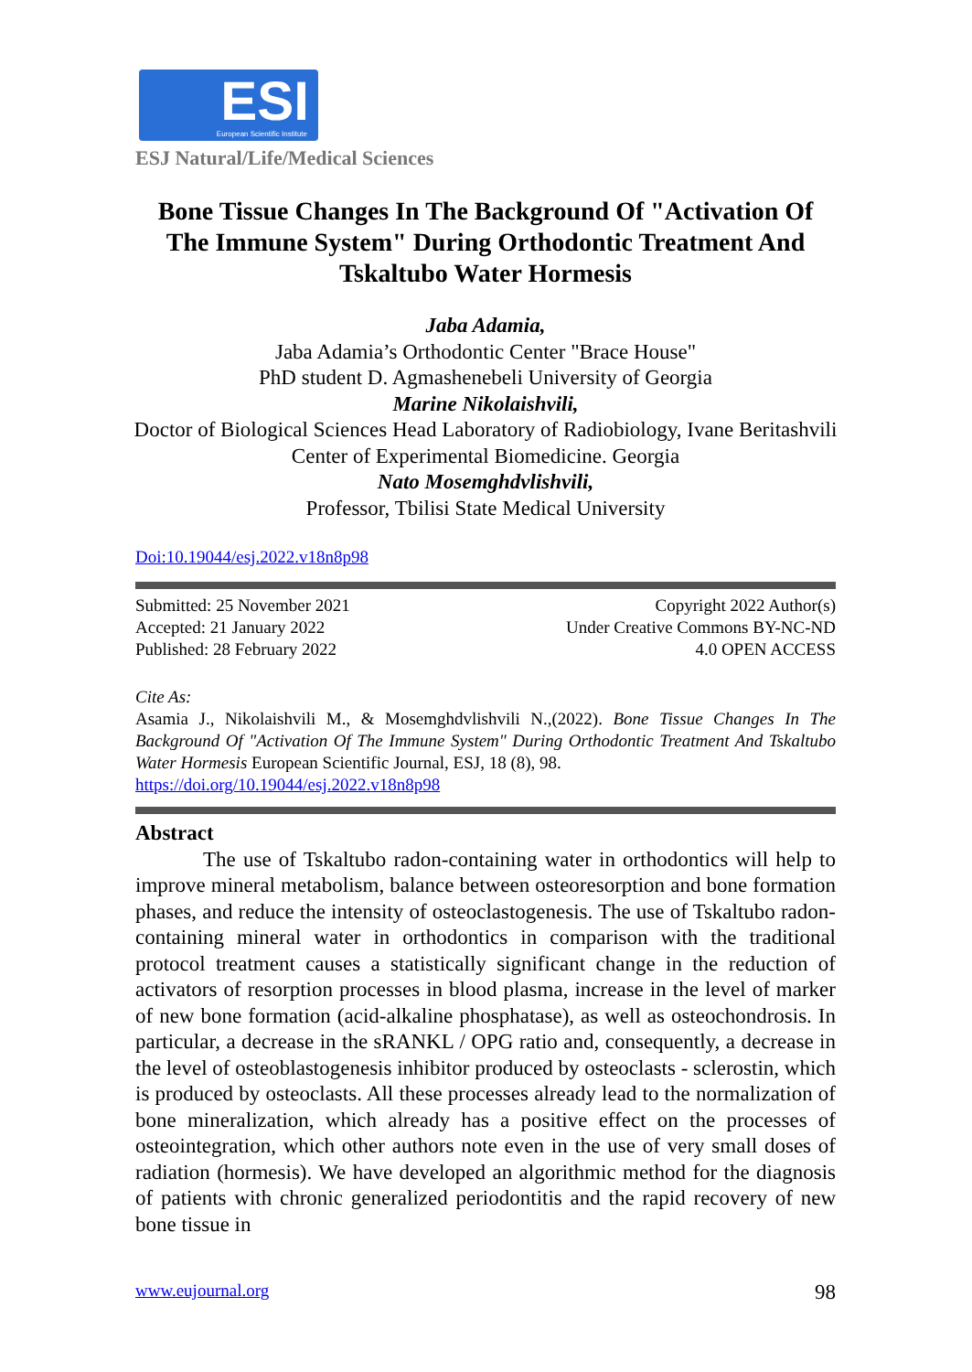ESI European Scientific Institute
ESJ Natural/Life/Medical Sciences
Bone Tissue Changes In The Background Of "Activation Of The Immune System" During Orthodontic Treatment And Tskaltubo Water Hormesis
Jaba Adamia,
Jaba Adamia’s Orthodontic Center "Brace House"
PhD student D. Agmashenebeli University of Georgia
Marine Nikolaishvili,
Doctor of Biological Sciences Head Laboratory of Radiobiology, Ivane Beritashvili Center of Experimental Biomedicine. Georgia
Nato Mosemghdvlishvili,
Professor, Tbilisi State Medical University
Doi:10.19044/esj.2022.v18n8p98
Submitted: 25 November 2021
Accepted: 21 January 2022
Published: 28 February 2022
Copyright 2022 Author(s)
Under Creative Commons BY-NC-ND
4.0 OPEN ACCESS
Cite As:
Asamia J., Nikolaishvili M., & Mosemghdvlishvili N.,(2022). Bone Tissue Changes In The Background Of "Activation Of The Immune System" During Orthodontic Treatment And Tskaltubo Water Hormesis European Scientific Journal, ESJ, 18 (8), 98.
https://doi.org/10.19044/esj.2022.v18n8p98
Abstract
The use of Tskaltubo radon-containing water in orthodontics will help to improve mineral metabolism, balance between osteoresorption and bone formation phases, and reduce the intensity of osteoclastogenesis. The use of Tskaltubo radon-containing mineral water in orthodontics in comparison with the traditional protocol treatment causes a statistically significant change in the reduction of activators of resorption processes in blood plasma, increase in the level of marker of new bone formation (acid-alkaline phosphatase), as well as osteochondrosis. In particular, a decrease in the sRANKL / OPG ratio and, consequently, a decrease in the level of osteoblastogenesis inhibitor produced by osteoclasts - sclerostin, which is produced by osteoclasts. All these processes already lead to the normalization of bone mineralization, which already has a positive effect on the processes of osteointegration, which other authors note even in the use of very small doses of radiation (hormesis). We have developed an algorithmic method for the diagnosis of patients with chronic generalized periodontitis and the rapid recovery of new bone tissue in
www.eujournal.org 98